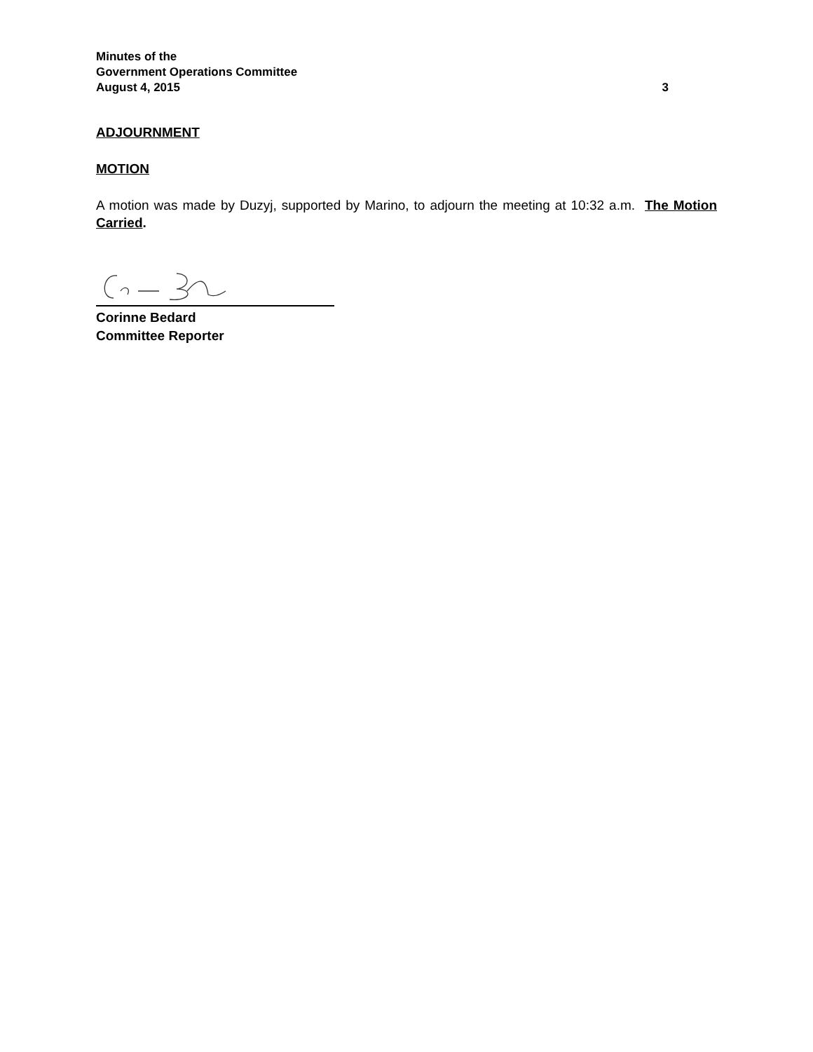Minutes of the
Government Operations Committee
August 4, 2015 3
ADJOURNMENT
MOTION
A motion was made by Duzyj, supported by Marino, to adjourn the meeting at 10:32 a.m. The Motion Carried.
Corinne Bedard
Committee Reporter